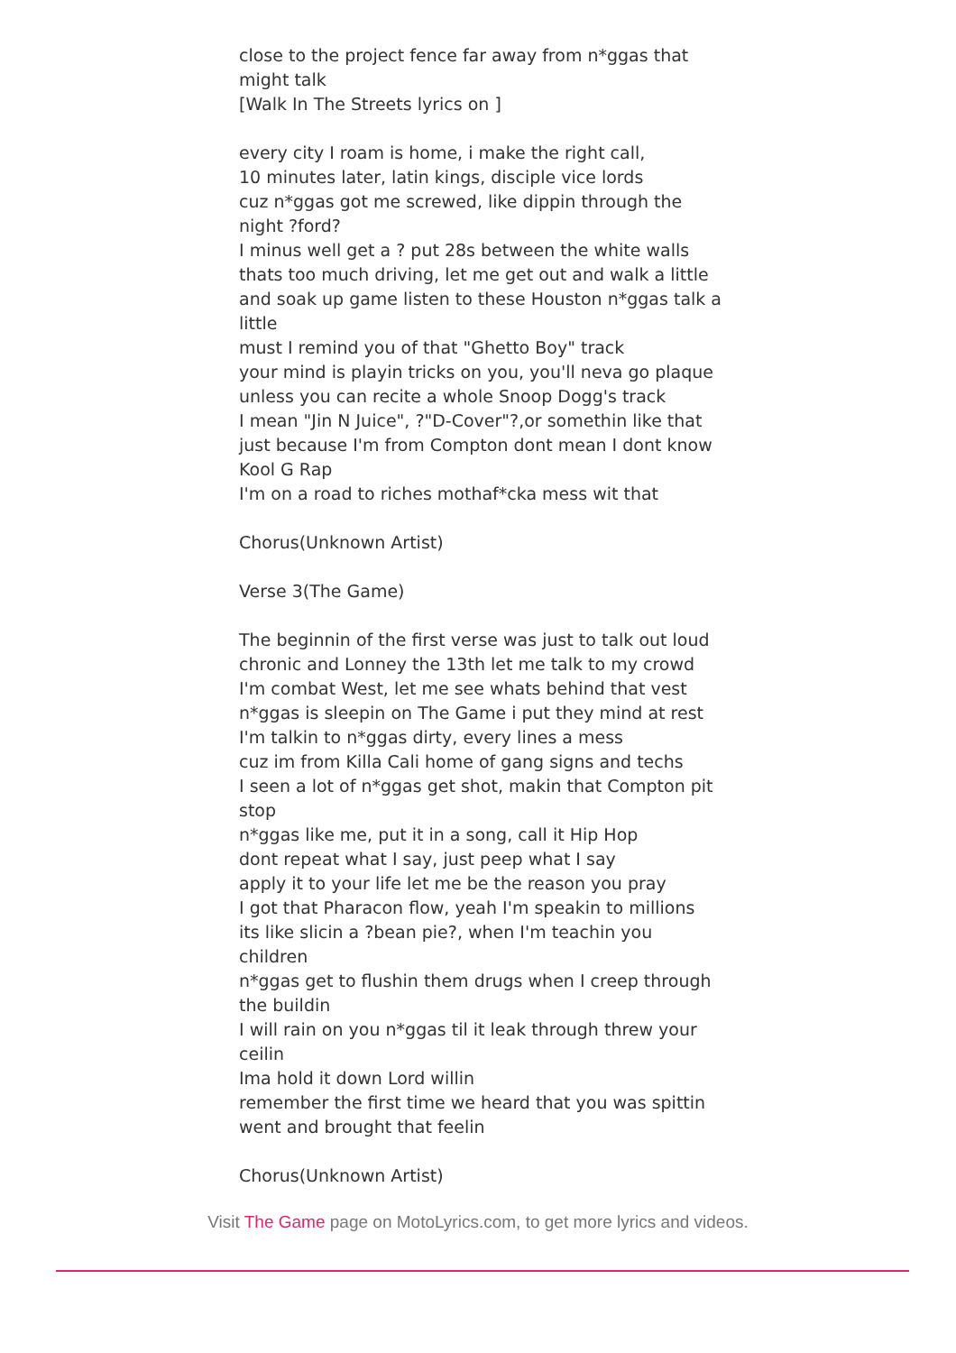close to the project fence far away from n*ggas that might talk
[Walk In The Streets lyrics on ]
every city I roam is home, i make the right call,
10 minutes later, latin kings, disciple vice lords
cuz n*ggas got me screwed, like dippin through the night ?ford?
I minus well get a ? put 28s between the white walls
thats too much driving, let me get out and walk a little
and soak up game listen to these Houston n*ggas talk a little
must I remind you of that "Ghetto Boy" track
your mind is playin tricks on you, you'll neva go plaque
unless you can recite a whole Snoop Dogg's track
I mean "Jin N Juice", ?"D-Cover"?,or somethin like that
just because I'm from Compton dont mean I dont know Kool G Rap
I'm on a road to riches mothaf*cka mess wit that
Chorus(Unknown Artist)
Verse 3(The Game)
The beginnin of the first verse was just to talk out loud
chronic and Lonney the 13th let me talk to my crowd
I'm combat West, let me see whats behind that vest
n*ggas is sleepin on The Game i put they mind at rest
I'm talkin to n*ggas dirty, every lines a mess
cuz im from Killa Cali home of gang signs and techs
I seen a lot of n*ggas get shot, makin that Compton pit stop
n*ggas like me, put it in a song, call it Hip Hop
dont repeat what I say, just peep what I say
apply it to your life let me be the reason you pray
I got that Pharacon flow, yeah I'm speakin to millions
its like slicin a ?bean pie?, when I'm teachin you children
n*ggas get to flushin them drugs when I creep through the buildin
I will rain on you n*ggas til it leak through threw your ceilin
Ima hold it down Lord willin
remember the first time we heard that you was spittin
went and brought that feelin
Chorus(Unknown Artist)
Visit The Game page on MotoLyrics.com, to get more lyrics and videos.